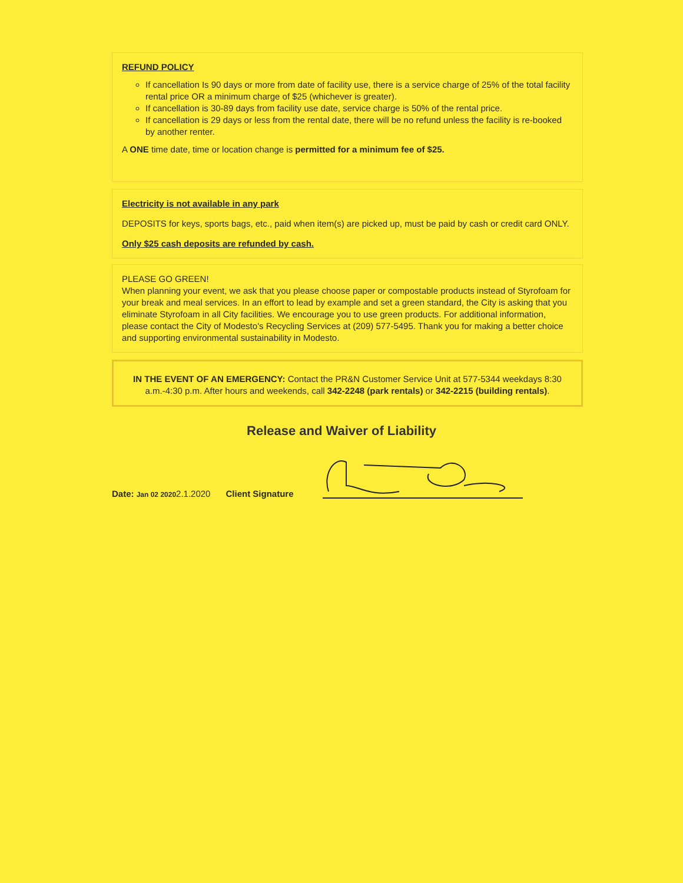REFUND POLICY
If cancellation Is 90 days or more from date of facility use, there is a service charge of 25% of the total facility rental price OR a minimum charge of $25 (whichever is greater).
If cancellation is 30-89 days from facility use date, service charge is 50% of the rental price.
If cancellation is 29 days or less from the rental date, there will be no refund unless the facility is re-booked by another renter.
A ONE time date, time or location change is permitted for a minimum fee of $25.
Electricity is not available in any park
DEPOSITS for keys, sports bags, etc., paid when item(s) are picked up, must be paid by cash or credit card ONLY.
Only $25 cash deposits are refunded by cash.
PLEASE GO GREEN!
When planning your event, we ask that you please choose paper or compostable products instead of Styrofoam for your break and meal services. In an effort to lead by example and set a green standard, the City is asking that you eliminate Styrofoam in all City facilities. We encourage you to use green products. For additional information, please contact the City of Modesto's Recycling Services at (209) 577-5495. Thank you for making a better choice and supporting environmental sustainability in Modesto.
IN THE EVENT OF AN EMERGENCY: Contact the PR&N Customer Service Unit at 577-5344 weekdays 8:30 a.m.-4:30 p.m. After hours and weekends, call 342-2248 (park rentals) or 342-2215 (building rentals).
Release and Waiver of Liability
Date: Jan 02 2020 2.1.2020 Client Signature